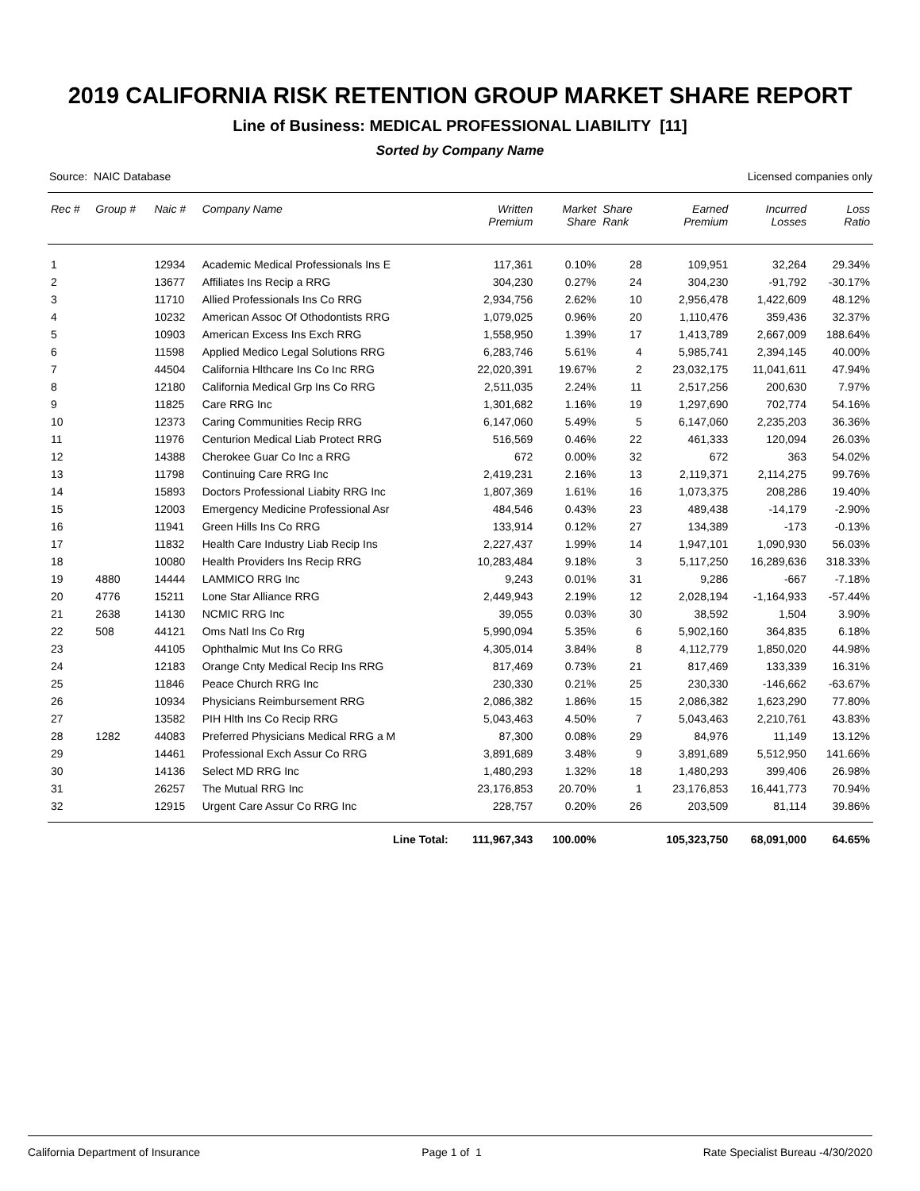2019 CALIFORNIA RISK RETENTION GROUP MARKET SHARE REPORT
Line of Business: MEDICAL PROFESSIONAL LIABILITY [11]
Sorted by Company Name
Source: NAIC Database Licensed companies only
| Rec # | Group # | Naic # | Company Name | Written Premium | Market Share | Share Rank | Earned Premium | Incurred Losses | Loss Ratio |
| --- | --- | --- | --- | --- | --- | --- | --- | --- | --- |
| 1 | | 12934 | Academic Medical Professionals Ins E | 117,361 | 0.10% | 28 | 109,951 | 32,264 | 29.34% |
| 2 | | 13677 | Affiliates Ins Recip a RRG | 304,230 | 0.27% | 24 | 304,230 | -91,792 | -30.17% |
| 3 | | 11710 | Allied Professionals Ins Co RRG | 2,934,756 | 2.62% | 10 | 2,956,478 | 1,422,609 | 48.12% |
| 4 | | 10232 | American Assoc Of Othodontists RRG | 1,079,025 | 0.96% | 20 | 1,110,476 | 359,436 | 32.37% |
| 5 | | 10903 | American Excess Ins Exch RRG | 1,558,950 | 1.39% | 17 | 1,413,789 | 2,667,009 | 188.64% |
| 6 | | 11598 | Applied Medico Legal Solutions RRG | 6,283,746 | 5.61% | 4 | 5,985,741 | 2,394,145 | 40.00% |
| 7 | | 44504 | California Hlthcare Ins Co Inc RRG | 22,020,391 | 19.67% | 2 | 23,032,175 | 11,041,611 | 47.94% |
| 8 | | 12180 | California Medical Grp Ins Co RRG | 2,511,035 | 2.24% | 11 | 2,517,256 | 200,630 | 7.97% |
| 9 | | 11825 | Care RRG Inc | 1,301,682 | 1.16% | 19 | 1,297,690 | 702,774 | 54.16% |
| 10 | | 12373 | Caring Communities Recip RRG | 6,147,060 | 5.49% | 5 | 6,147,060 | 2,235,203 | 36.36% |
| 11 | | 11976 | Centurion Medical Liab Protect RRG | 516,569 | 0.46% | 22 | 461,333 | 120,094 | 26.03% |
| 12 | | 14388 | Cherokee Guar Co Inc a RRG | 672 | 0.00% | 32 | 672 | 363 | 54.02% |
| 13 | | 11798 | Continuing Care RRG Inc | 2,419,231 | 2.16% | 13 | 2,119,371 | 2,114,275 | 99.76% |
| 14 | | 15893 | Doctors Professional Liabity RRG Inc | 1,807,369 | 1.61% | 16 | 1,073,375 | 208,286 | 19.40% |
| 15 | | 12003 | Emergency Medicine Professional Asr | 484,546 | 0.43% | 23 | 489,438 | -14,179 | -2.90% |
| 16 | | 11941 | Green Hills Ins Co RRG | 133,914 | 0.12% | 27 | 134,389 | -173 | -0.13% |
| 17 | | 11832 | Health Care Industry Liab Recip Ins | 2,227,437 | 1.99% | 14 | 1,947,101 | 1,090,930 | 56.03% |
| 18 | | 10080 | Health Providers Ins Recip RRG | 10,283,484 | 9.18% | 3 | 5,117,250 | 16,289,636 | 318.33% |
| 19 | 4880 | 14444 | LAMMICO RRG Inc | 9,243 | 0.01% | 31 | 9,286 | -667 | -7.18% |
| 20 | 4776 | 15211 | Lone Star Alliance RRG | 2,449,943 | 2.19% | 12 | 2,028,194 | -1,164,933 | -57.44% |
| 21 | 2638 | 14130 | NCMIC RRG Inc | 39,055 | 0.03% | 30 | 38,592 | 1,504 | 3.90% |
| 22 | 508 | 44121 | Oms Natl Ins Co Rrg | 5,990,094 | 5.35% | 6 | 5,902,160 | 364,835 | 6.18% |
| 23 | | 44105 | Ophthalmic Mut Ins Co RRG | 4,305,014 | 3.84% | 8 | 4,112,779 | 1,850,020 | 44.98% |
| 24 | | 12183 | Orange Cnty Medical Recip Ins RRG | 817,469 | 0.73% | 21 | 817,469 | 133,339 | 16.31% |
| 25 | | 11846 | Peace Church RRG Inc | 230,330 | 0.21% | 25 | 230,330 | -146,662 | -63.67% |
| 26 | | 10934 | Physicians Reimbursement RRG | 2,086,382 | 1.86% | 15 | 2,086,382 | 1,623,290 | 77.80% |
| 27 | | 13582 | PIH Hlth Ins Co Recip RRG | 5,043,463 | 4.50% | 7 | 5,043,463 | 2,210,761 | 43.83% |
| 28 | 1282 | 44083 | Preferred Physicians Medical RRG a M | 87,300 | 0.08% | 29 | 84,976 | 11,149 | 13.12% |
| 29 | | 14461 | Professional Exch Assur Co RRG | 3,891,689 | 3.48% | 9 | 3,891,689 | 5,512,950 | 141.66% |
| 30 | | 14136 | Select MD RRG Inc | 1,480,293 | 1.32% | 18 | 1,480,293 | 399,406 | 26.98% |
| 31 | | 26257 | The Mutual RRG Inc | 23,176,853 | 20.70% | 1 | 23,176,853 | 16,441,773 | 70.94% |
| 32 | | 12915 | Urgent Care Assur Co RRG Inc | 228,757 | 0.20% | 26 | 203,509 | 81,114 | 39.86% |
| | | | Line Total: | 111,967,343 | 100.00% | | 105,323,750 | 68,091,000 | 64.65% |
California Department of Insurance Page 1 of 1 Rate Specialist Bureau -4/30/2020